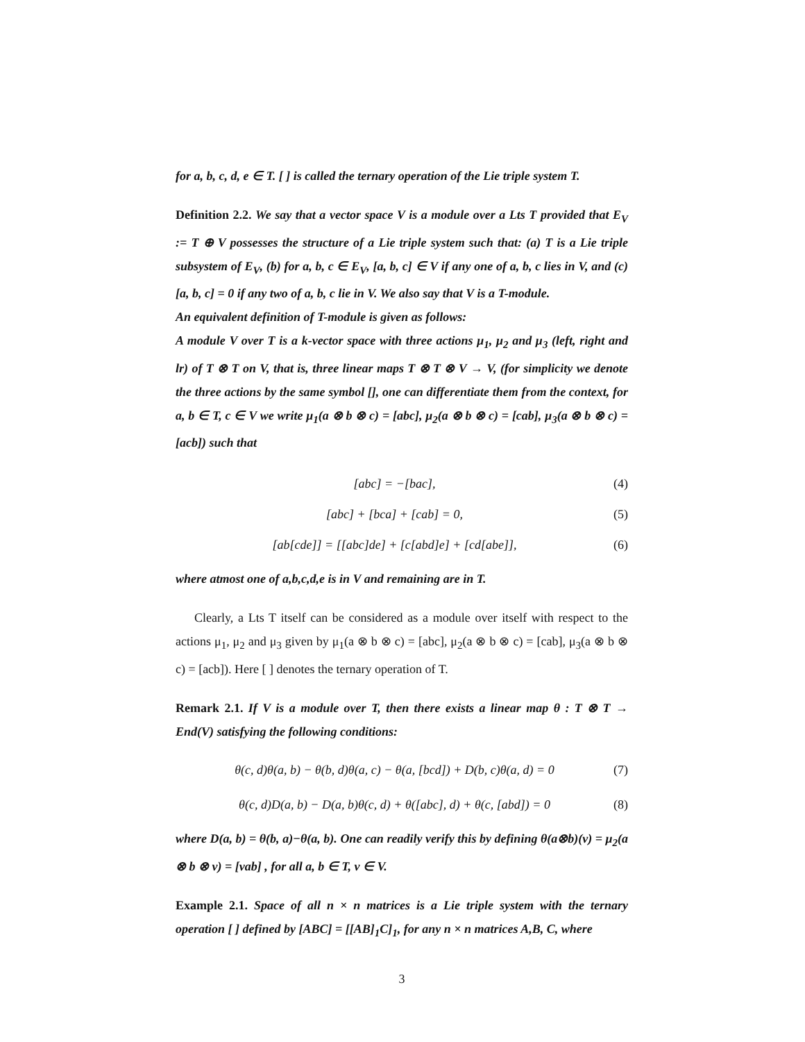for a, b, c, d, e ∈ T. [ ] is called the ternary operation of the Lie triple system T.
Definition 2.2. We say that a vector space V is a module over a Lts T provided that E<sub>V</sub> := T ⊕ V possesses the structure of a Lie triple system such that: (a) T is a Lie triple subsystem of E<sub>V</sub>, (b) for a, b, c ∈ E<sub>V</sub>, [a, b, c] ∈ V if any one of a, b, c lies in V, and (c) [a, b, c] = 0 if any two of a, b, c lie in V. We also say that V is a T-module.
An equivalent definition of T-module is given as follows:
A module V over T is a k-vector space with three actions μ<sub>1</sub>, μ<sub>2</sub> and μ<sub>3</sub> (left, right and lr) of T ⊗ T on V, that is, three linear maps T ⊗ T ⊗ V → V, (for simplicity we denote the three actions by the same symbol [], one can differentiate them from the context, for a, b ∈ T, c ∈ V we write μ<sub>1</sub>(a ⊗ b ⊗ c) = [abc], μ<sub>2</sub>(a ⊗ b ⊗ c) = [cab], μ<sub>3</sub>(a ⊗ b ⊗ c) = [acb]) such that
[abc] = −[bac], (4)
[abc] + [bca] + [cab] = 0, (5)
[ab[cde]] = [[abc]de] + [c[abd]e] + [cd[abe]], (6)
where atmost one of a,b,c,d,e is in V and remaining are in T.
Clearly, a Lts T itself can be considered as a module over itself with respect to the actions μ<sub>1</sub>, μ<sub>2</sub> and μ<sub>3</sub> given by μ<sub>1</sub>(a ⊗ b ⊗ c) = [abc], μ<sub>2</sub>(a ⊗ b ⊗ c) = [cab], μ<sub>3</sub>(a ⊗ b ⊗ c) = [acb]). Here [ ] denotes the ternary operation of T.
Remark 2.1. If V is a module over T, then there exists a linear map θ : T ⊗ T → End(V) satisfying the following conditions:
θ(c, d)θ(a, b) − θ(b, d)θ(a, c) − θ(a, [bcd]) + D(b, c)θ(a, d) = 0 (7)
θ(c, d)D(a, b) − D(a, b)θ(c, d) + θ([abc], d) + θ(c, [abd]) = 0 (8)
where D(a, b) = θ(b, a)−θ(a, b). One can readily verify this by defining θ(a⊗b)(v) = μ<sub>2</sub>(a ⊗ b ⊗ v) = [vab] , for all a, b ∈ T, v ∈ V.
Example 2.1. Space of all n × n matrices is a Lie triple system with the ternary operation [ ] defined by [ABC] = [[AB]<sub>1</sub>C]<sub>1</sub>, for any n × n matrices A,B, C, where
3